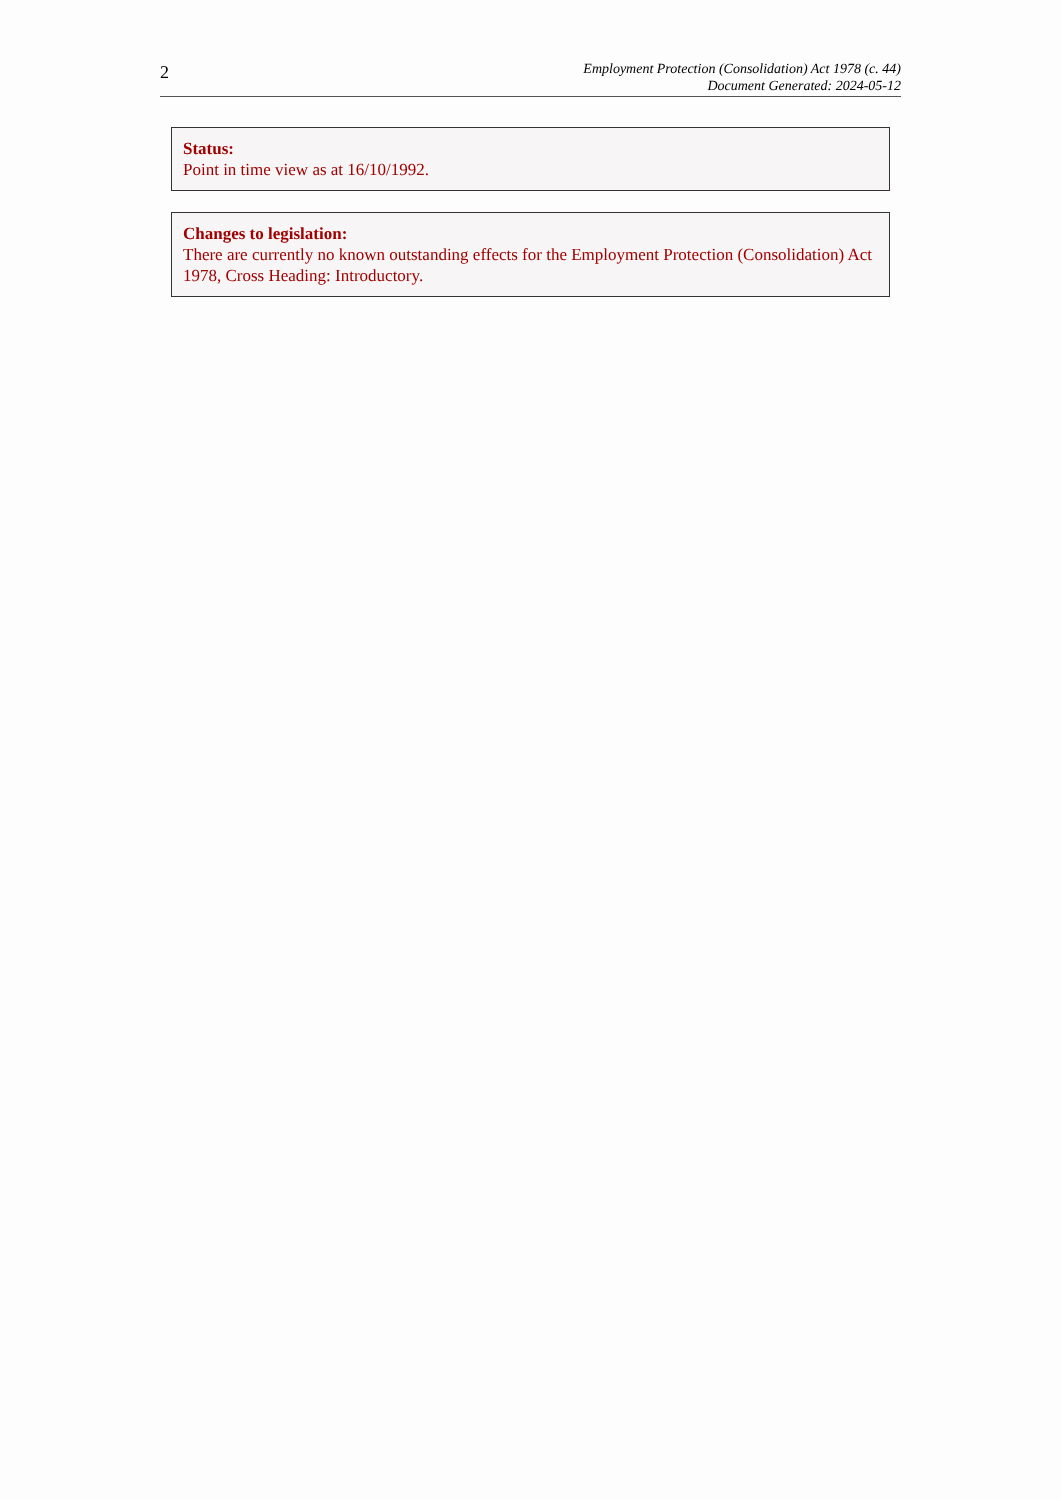2
Employment Protection (Consolidation) Act 1978 (c. 44)
Document Generated: 2024-05-12
Status:
Point in time view as at 16/10/1992.
Changes to legislation:
There are currently no known outstanding effects for the Employment Protection (Consolidation) Act 1978, Cross Heading: Introductory.